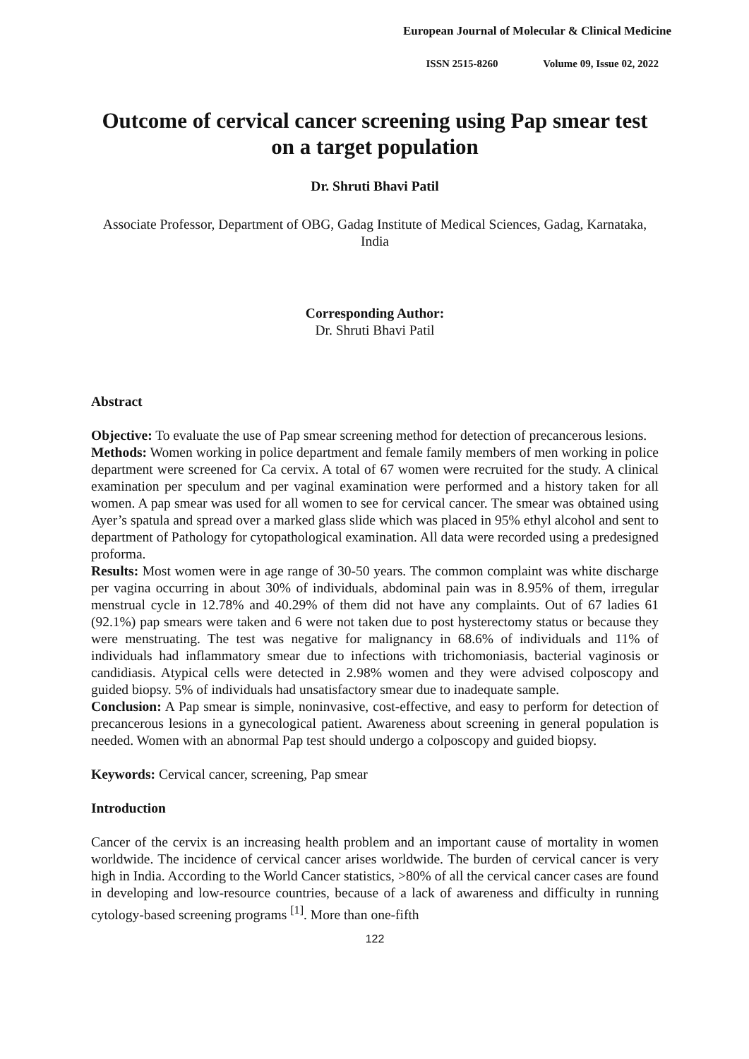European Journal of Molecular & Clinical Medicine
ISSN 2515-8260 Volume 09, Issue 02, 2022
Outcome of cervical cancer screening using Pap smear test on a target population
Dr. Shruti Bhavi Patil
Associate Professor, Department of OBG, Gadag Institute of Medical Sciences, Gadag, Karnataka, India
Corresponding Author:
Dr. Shruti Bhavi Patil
Abstract
Objective: To evaluate the use of Pap smear screening method for detection of precancerous lesions.
Methods: Women working in police department and female family members of men working in police department were screened for Ca cervix. A total of 67 women were recruited for the study. A clinical examination per speculum and per vaginal examination were performed and a history taken for all women. A pap smear was used for all women to see for cervical cancer. The smear was obtained using Ayer’s spatula and spread over a marked glass slide which was placed in 95% ethyl alcohol and sent to department of Pathology for cytopathological examination. All data were recorded using a predesigned proforma.
Results: Most women were in age range of 30-50 years. The common complaint was white discharge per vagina occurring in about 30% of individuals, abdominal pain was in 8.95% of them, irregular menstrual cycle in 12.78% and 40.29% of them did not have any complaints. Out of 67 ladies 61 (92.1%) pap smears were taken and 6 were not taken due to post hysterectomy status or because they were menstruating. The test was negative for malignancy in 68.6% of individuals and 11% of individuals had inflammatory smear due to infections with trichomoniasis, bacterial vaginosis or candidiasis. Atypical cells were detected in 2.98% women and they were advised colposcopy and guided biopsy. 5% of individuals had unsatisfactory smear due to inadequate sample.
Conclusion: A Pap smear is simple, noninvasive, cost-effective, and easy to perform for detection of precancerous lesions in a gynecological patient. Awareness about screening in general population is needed. Women with an abnormal Pap test should undergo a colposcopy and guided biopsy.
Keywords: Cervical cancer, screening, Pap smear
Introduction
Cancer of the cervix is an increasing health problem and an important cause of mortality in women worldwide. The incidence of cervical cancer arises worldwide. The burden of cervical cancer is very high in India. According to the World Cancer statistics, >80% of all the cervical cancer cases are found in developing and low-resource countries, because of a lack of awareness and difficulty in running cytology-based screening programs <sup>[1]</sup>. More than one-fifth
122